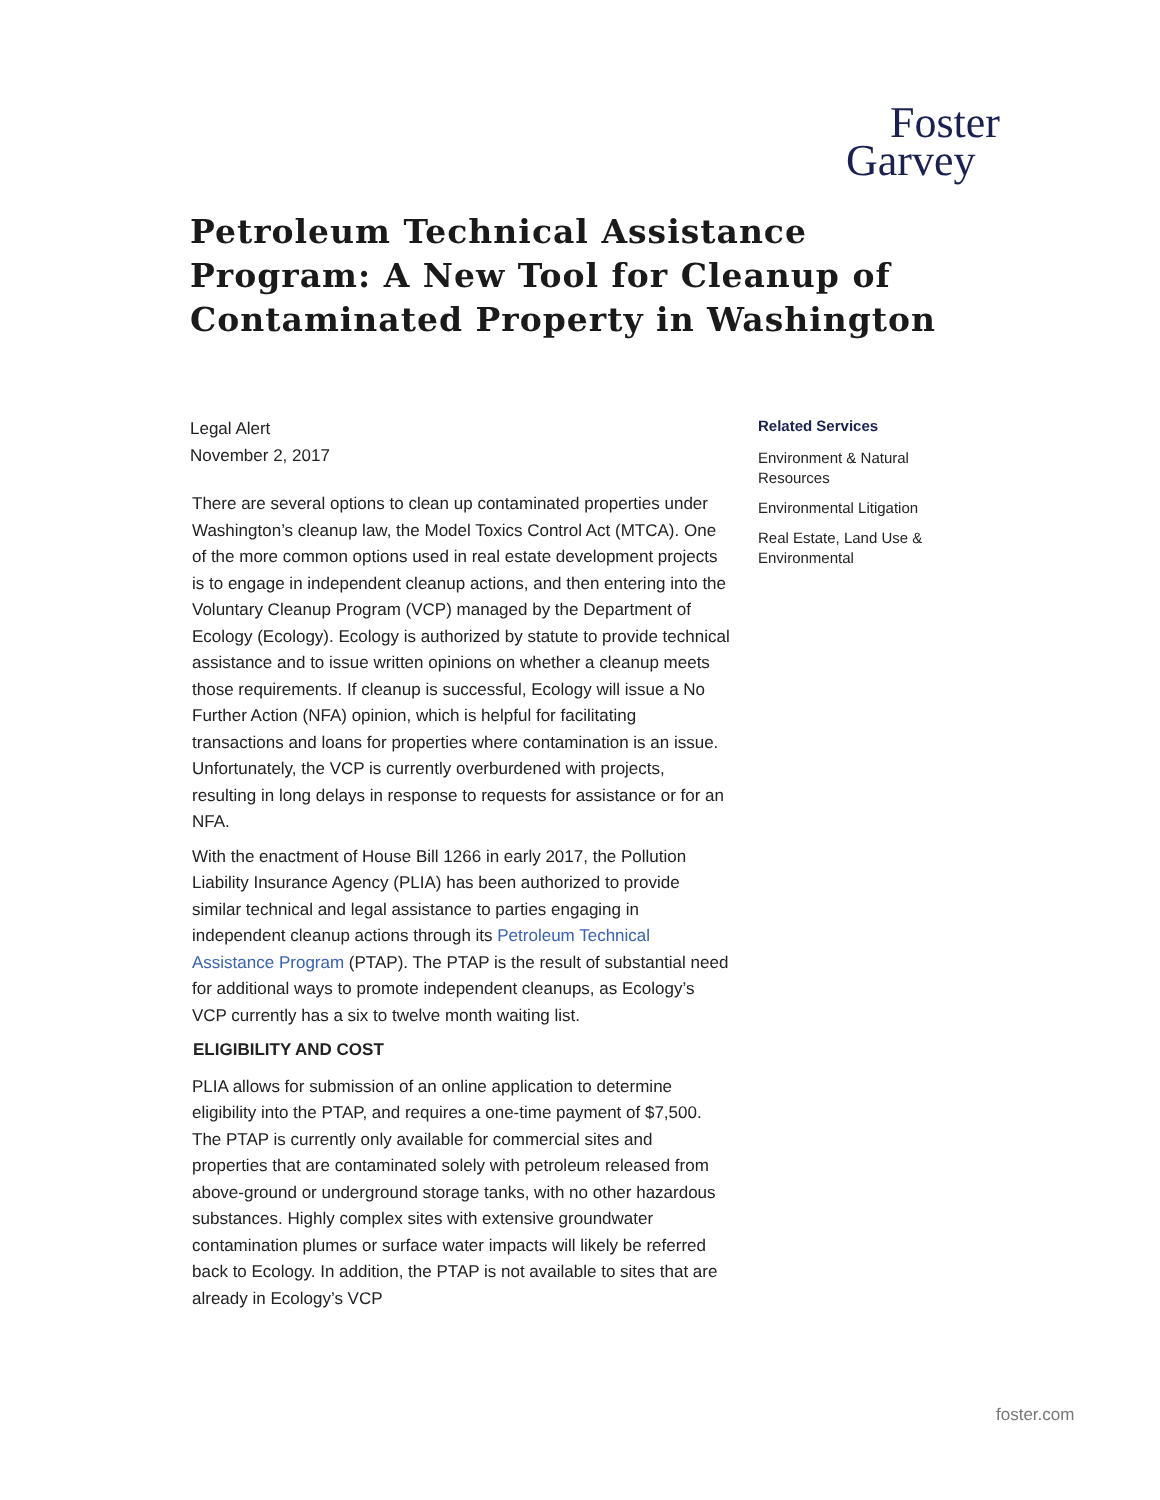Foster
Garvey
Petroleum Technical Assistance Program: A New Tool for Cleanup of Contaminated Property in Washington
Legal Alert
November 2, 2017
There are several options to clean up contaminated properties under Washington’s cleanup law, the Model Toxics Control Act (MTCA). One of the more common options used in real estate development projects is to engage in independent cleanup actions, and then entering into the Voluntary Cleanup Program (VCP) managed by the Department of Ecology (Ecology). Ecology is authorized by statute to provide technical assistance and to issue written opinions on whether a cleanup meets those requirements. If cleanup is successful, Ecology will issue a No Further Action (NFA) opinion, which is helpful for facilitating transactions and loans for properties where contamination is an issue. Unfortunately, the VCP is currently overburdened with projects, resulting in long delays in response to requests for assistance or for an NFA.
With the enactment of House Bill 1266 in early 2017, the Pollution Liability Insurance Agency (PLIA) has been authorized to provide similar technical and legal assistance to parties engaging in independent cleanup actions through its Petroleum Technical Assistance Program (PTAP). The PTAP is the result of substantial need for additional ways to promote independent cleanups, as Ecology’s VCP currently has a six to twelve month waiting list.
ELIGIBILITY AND COST
PLIA allows for submission of an online application to determine eligibility into the PTAP, and requires a one-time payment of $7,500. The PTAP is currently only available for commercial sites and properties that are contaminated solely with petroleum released from above-ground or underground storage tanks, with no other hazardous substances. Highly complex sites with extensive groundwater contamination plumes or surface water impacts will likely be referred back to Ecology. In addition, the PTAP is not available to sites that are already in Ecology’s VCP
Related Services
Environment & Natural Resources
Environmental Litigation
Real Estate, Land Use & Environmental
foster.com